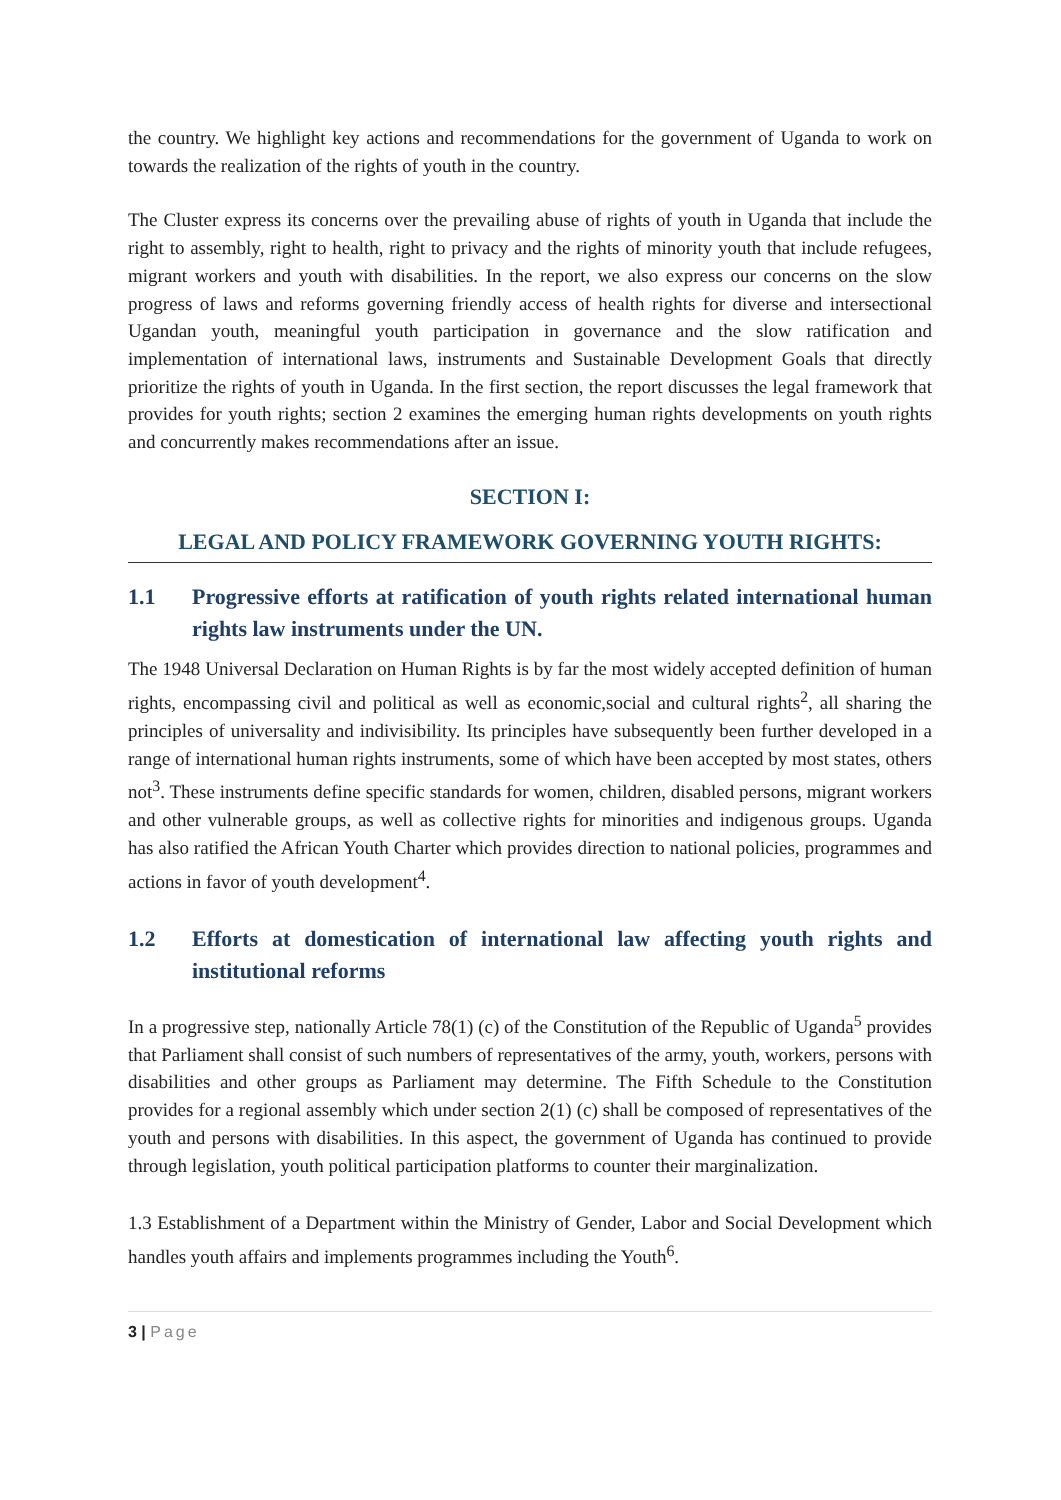the country. We highlight key actions and recommendations for the government of Uganda to work on towards the realization of the rights of youth in the country.
The Cluster express its concerns over the prevailing abuse of rights of youth in Uganda that include the right to assembly, right to health, right to privacy and the rights of minority youth that include refugees, migrant workers and youth with disabilities. In the report, we also express our concerns on the slow progress of laws and reforms governing friendly access of health rights for diverse and intersectional Ugandan youth, meaningful youth participation in governance and the slow ratification and implementation of international laws, instruments and Sustainable Development Goals that directly prioritize the rights of youth in Uganda. In the first section, the report discusses the legal framework that provides for youth rights; section 2 examines the emerging human rights developments on youth rights and concurrently makes recommendations after an issue.
SECTION I:
LEGAL AND POLICY FRAMEWORK GOVERNING YOUTH RIGHTS:
1.1 Progressive efforts at ratification of youth rights related international human rights law instruments under the UN.
The 1948 Universal Declaration on Human Rights is by far the most widely accepted definition of human rights, encompassing civil and political as well as economic,social and cultural rights<sup>2</sup>, all sharing the principles of universality and indivisibility. Its principles have subsequently been further developed in a range of international human rights instruments, some of which have been accepted by most states, others not<sup>3</sup>. These instruments define specific standards for women, children, disabled persons, migrant workers and other vulnerable groups, as well as collective rights for minorities and indigenous groups. Uganda has also ratified the African Youth Charter which provides direction to national policies, programmes and actions in favor of youth development<sup>4</sup>.
1.2 Efforts at domestication of international law affecting youth rights and institutional reforms
In a progressive step, nationally Article 78(1) (c) of the Constitution of the Republic of Uganda<sup>5</sup> provides that Parliament shall consist of such numbers of representatives of the army, youth, workers, persons with disabilities and other groups as Parliament may determine. The Fifth Schedule to the Constitution provides for a regional assembly which under section 2(1) (c) shall be composed of representatives of the youth and persons with disabilities. In this aspect, the government of Uganda has continued to provide through legislation, youth political participation platforms to counter their marginalization.
1.3 Establishment of a Department within the Ministry of Gender, Labor and Social Development which handles youth affairs and implements programmes including the Youth<sup>6</sup>.
3 | Page